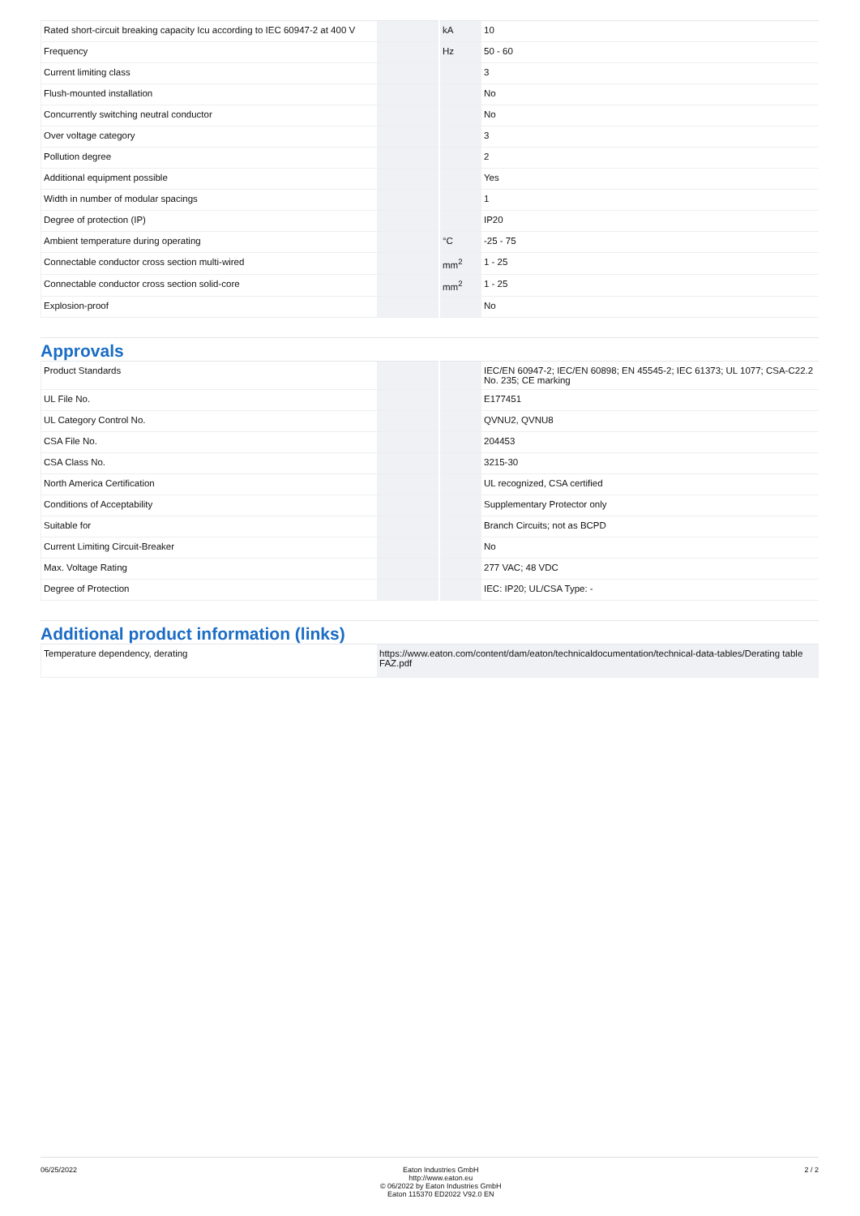| Rated short-circuit breaking capacity Icu according to IEC 60947-2 at 400 V | | kA | 10 |
| Frequency | | Hz | 50 - 60 |
| Current limiting class | | | 3 |
| Flush-mounted installation | | | No |
| Concurrently switching neutral conductor | | | No |
| Over voltage category | | | 3 |
| Pollution degree | | | 2 |
| Additional equipment possible | | | Yes |
| Width in number of modular spacings | | | 1 |
| Degree of protection (IP) | | | IP20 |
| Ambient temperature during operating | | °C | -25 - 75 |
| Connectable conductor cross section multi-wired | | mm<sup>2</sup> | 1 - 25 |
| Connectable conductor cross section solid-core | | mm<sup>2</sup> | 1 - 25 |
| Explosion-proof | | | No |
Approvals
| Product Standards | | | IEC/EN 60947-2; IEC/EN 60898; EN 45545-2; IEC 61373; UL 1077; CSA-C22.2 No. 235; CE marking |
| UL File No. | | | E177451 |
| UL Category Control No. | | | QVNU2, QVNU8 |
| CSA File No. | | | 204453 |
| CSA Class No. | | | 3215-30 |
| North America Certification | | | UL recognized, CSA certified |
| Conditions of Acceptability | | | Supplementary Protector only |
| Suitable for | | | Branch Circuits; not as BCPD |
| Current Limiting Circuit-Breaker | | | No |
| Max. Voltage Rating | | | 277 VAC; 48 VDC |
| Degree of Protection | | | IEC: IP20; UL/CSA Type: - |
Additional product information (links)
| Temperature dependency, derating | https://www.eaton.com/content/dam/eaton/technicaldocumentation/technical-data-tables/Derating table FAZ.pdf |
06/25/2022 Eaton Industries GmbH
http://www.eaton.eu
© 06/2022 by Eaton Industries GmbH
Eaton 115370 ED2022 V92.0 EN
2 / 2